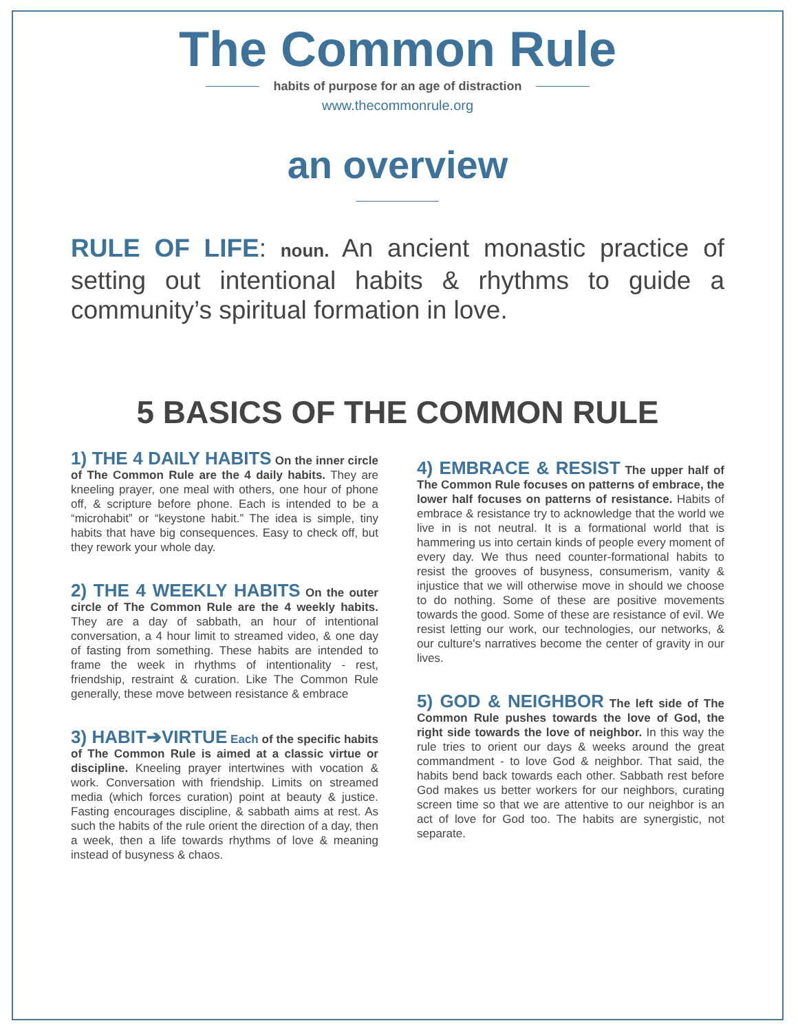The Common Rule
habits of purpose for an age of distraction
www.thecommonrule.org
an overview
RULE OF LIFE: noun. An ancient monastic practice of setting out intentional habits & rhythms to guide a community’s spiritual formation in love.
5 BASICS OF THE COMMON RULE
1) THE 4 DAILY HABITS On the inner circle of The Common Rule are the 4 daily habits. They are kneeling prayer, one meal with others, one hour of phone off, & scripture before phone. Each is intended to be a “microhabit” or “keystone habit.” The idea is simple, tiny habits that have big consequences. Easy to check off, but they rework your whole day.
2) THE 4 WEEKLY HABITS On the outer circle of The Common Rule are the 4 weekly habits. They are a day of sabbath, an hour of intentional conversation, a 4 hour limit to streamed video, & one day of fasting from something. These habits are intended to frame the week in rhythms of intentionality - rest, friendship, restraint & curation. Like The Common Rule generally, these move between resistance & embrace
3) HABIT➔VIRTUE Each of the specific habits of The Common Rule is aimed at a classic virtue or discipline. Kneeling prayer intertwines with vocation & work. Conversation with friendship. Limits on streamed media (which forces curation) point at beauty & justice. Fasting encourages discipline, & sabbath aims at rest. As such the habits of the rule orient the direction of a day, then a week, then a life towards rhythms of love & meaning instead of busyness & chaos.
4) EMBRACE & RESIST The upper half of The Common Rule focuses on patterns of embrace, the lower half focuses on patterns of resistance. Habits of embrace & resistance try to acknowledge that the world we live in is not neutral. It is a formational world that is hammering us into certain kinds of people every moment of every day. We thus need counter-formational habits to resist the grooves of busyness, consumerism, vanity & injustice that we will otherwise move in should we choose to do nothing. Some of these are positive movements towards the good. Some of these are resistance of evil. We resist letting our work, our technologies, our networks, & our culture's narratives become the center of gravity in our lives.
5) GOD & NEIGHBOR The left side of The Common Rule pushes towards the love of God, the right side towards the love of neighbor. In this way the rule tries to orient our days & weeks around the great commandment - to love God & neighbor. That said, the habits bend back towards each other. Sabbath rest before God makes us better workers for our neighbors, curating screen time so that we are attentive to our neighbor is an act of love for God too. The habits are synergistic, not separate.